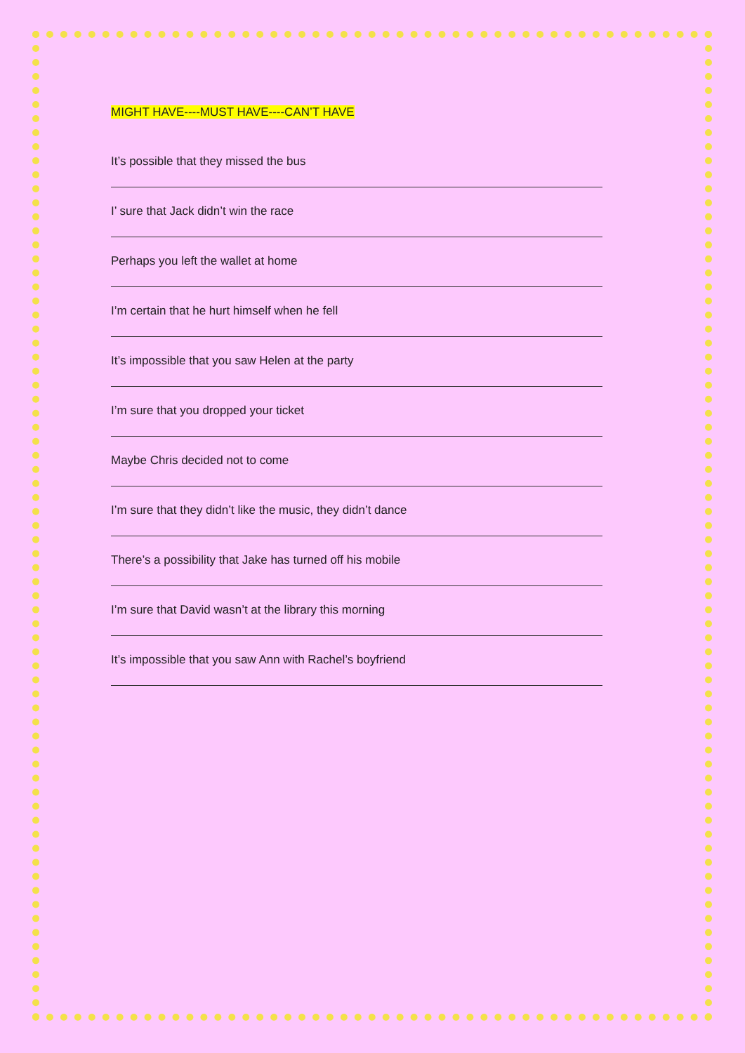MIGHT HAVE----MUST HAVE----CAN’T HAVE
It’s possible that they missed the bus
I’ sure that Jack didn’t win the race
Perhaps you left the wallet at home
I’m certain that he hurt himself when he fell
It’s impossible that you saw Helen at the party
I’m sure that you dropped your ticket
Maybe Chris decided not to come
I’m sure that they didn’t like the music, they didn’t dance
There’s a possibility that Jake has turned off his mobile
I’m sure that David wasn’t at the library this morning
It’s impossible that you saw Ann with Rachel’s boyfriend